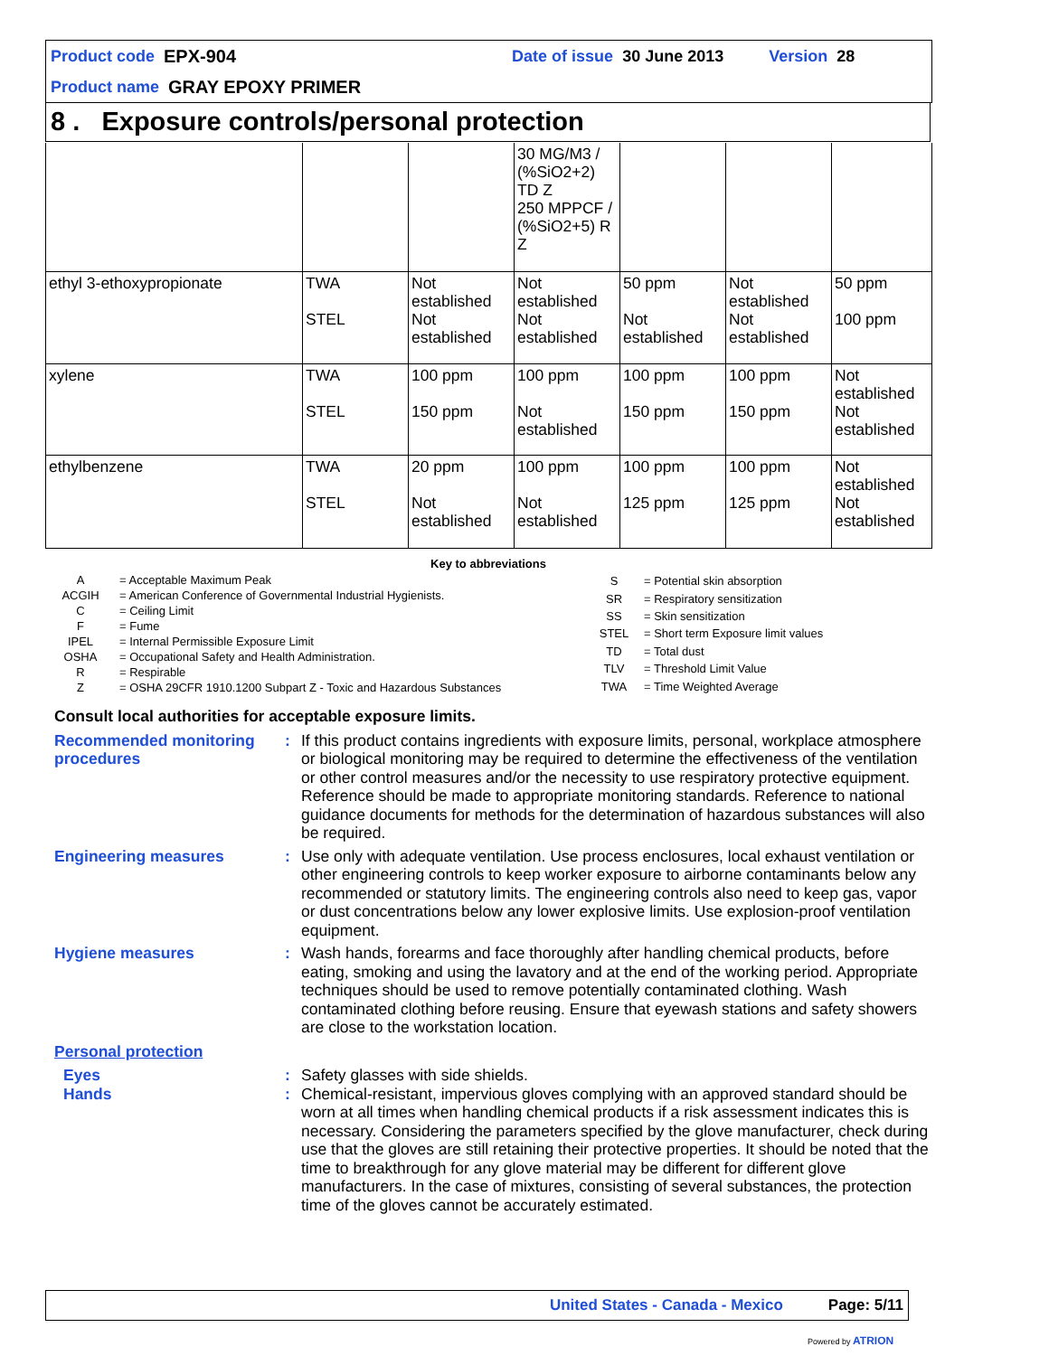Product code EPX-904 Date of issue 30 June 2013 Version 28
Product name GRAY EPOXY PRIMER
8 . Exposure controls/personal protection
| | | | 30 MG/M3 / (%SiO2+2) TD Z 250 MPPCF / (%SiO2+5) R Z | | | |
| ethyl 3-ethoxypropionate | TWA STEL | Not established Not established | Not established Not established | 50 ppm Not established | Not established Not established | 50 ppm 100 ppm |
| xylene | TWA STEL | 100 ppm 150 ppm | 100 ppm Not established | 100 ppm 150 ppm | 100 ppm 150 ppm | Not established Not established |
| ethylbenzene | TWA STEL | 20 ppm Not established | 100 ppm Not established | 100 ppm 125 ppm | 100 ppm 125 ppm | Not established Not established |
Key to abbreviations
| A | = Acceptable Maximum Peak |
| ACGIH | = American Conference of Governmental Industrial Hygienists. |
| C | = Ceiling Limit |
| F | = Fume |
| IPEL | = Internal Permissible Exposure Limit |
| OSHA | = Occupational Safety and Health Administration. |
| R | = Respirable |
| Z | = OSHA 29CFR 1910.1200 Subpart Z - Toxic and Hazardous Substances |
| S | = Potential skin absorption |
| SR | = Respiratory sensitization |
| SS | = Skin sensitization |
| STEL | = Short term Exposure limit values |
| TD | = Total dust |
| TLV | = Threshold Limit Value |
| TWA | = Time Weighted Average |
Consult local authorities for acceptable exposure limits.
Recommended monitoring procedures
: If this product contains ingredients with exposure limits, personal, workplace atmosphere or biological monitoring may be required to determine the effectiveness of the ventilation or other control measures and/or the necessity to use respiratory protective equipment. Reference should be made to appropriate monitoring standards. Reference to national guidance documents for methods for the determination of hazardous substances will also be required.
Engineering measures : Use only with adequate ventilation. Use process enclosures, local exhaust ventilation or other engineering controls to keep worker exposure to airborne contaminants below any recommended or statutory limits. The engineering controls also need to keep gas, vapor or dust concentrations below any lower explosive limits. Use explosion-proof ventilation equipment.
Hygiene measures : Wash hands, forearms and face thoroughly after handling chemical products, before eating, smoking and using the lavatory and at the end of the working period. Appropriate techniques should be used to remove potentially contaminated clothing. Wash contaminated clothing before reusing. Ensure that eyewash stations and safety showers are close to the workstation location.
Personal protection
Eyes : Safety glasses with side shields.
Hands : Chemical-resistant, impervious gloves complying with an approved standard should be worn at all times when handling chemical products if a risk assessment indicates this is necessary. Considering the parameters specified by the glove manufacturer, check during use that the gloves are still retaining their protective properties. It should be noted that the time to breakthrough for any glove material may be different for different glove manufacturers. In the case of mixtures, consisting of several substances, the protection time of the gloves cannot be accurately estimated.
United States - Canada - Mexico Page: 5/11
Powered by ATRION